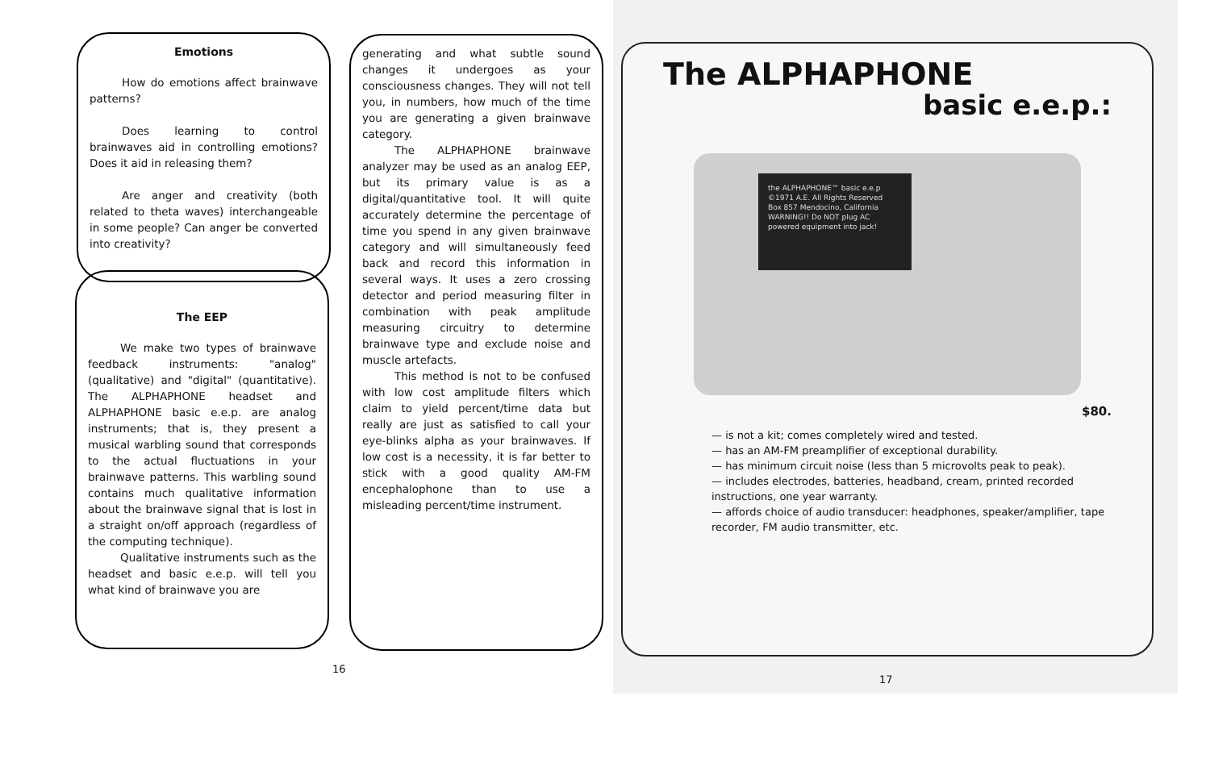Emotions
How do emotions affect brainwave patterns?
Does learning to control brainwaves aid in controlling emotions? Does it aid in releasing them?
Are anger and creativity (both related to theta waves) interchangeable in some people? Can anger be converted into creativity?
The EEP
We make two types of brainwave feedback instruments: "analog" (qualitative) and "digital" (quantitative). The ALPHAPHONE headset and ALPHAPHONE basic e.e.p. are analog instruments; that is, they present a musical warbling sound that corresponds to the actual fluctuations in your brainwave patterns. This warbling sound contains much qualitative information about the brainwave signal that is lost in a straight on/off approach (regardless of the computing technique).
Qualitative instruments such as the headset and basic e.e.p. will tell you what kind of brainwave you are
16
generating and what subtle sound changes it undergoes as your consciousness changes. They will not tell you, in numbers, how much of the time you are generating a given brainwave category.
The ALPHAPHONE brainwave analyzer may be used as an analog EEP, but its primary value is as a digital/quantitative tool. It will quite accurately determine the percentage of time you spend in any given brainwave category and will simultaneously feed back and record this information in several ways. It uses a zero crossing detector and period measuring filter in combination with peak amplitude measuring circuitry to determine brainwave type and exclude noise and muscle artefacts.
This method is not to be confused with low cost amplitude filters which claim to yield percent/time data but really are just as satisfied to call your eye-blinks alpha as your brainwaves. If low cost is a necessity, it is far better to stick with a good quality AM-FM encephalophone than to use a misleading percent/time instrument.
The ALPHAPHONE
basic e.e.p.:
the ALPHAPHONE™ basic e.e.p
©1971 A.E. All Rights Reserved
Box 857 Mendocino, California
WARNING!! Do NOT plug AC powered equipment into jack!
$80.
— is not a kit; comes completely wired and tested.
— has an AM-FM preamplifier of exceptional durability.
— has minimum circuit noise (less than 5 microvolts peak to peak).
— includes electrodes, batteries, headband, cream, printed recorded instructions, one year warranty.
— affords choice of audio transducer: headphones, speaker/amplifier, tape recorder, FM audio transmitter, etc.
17